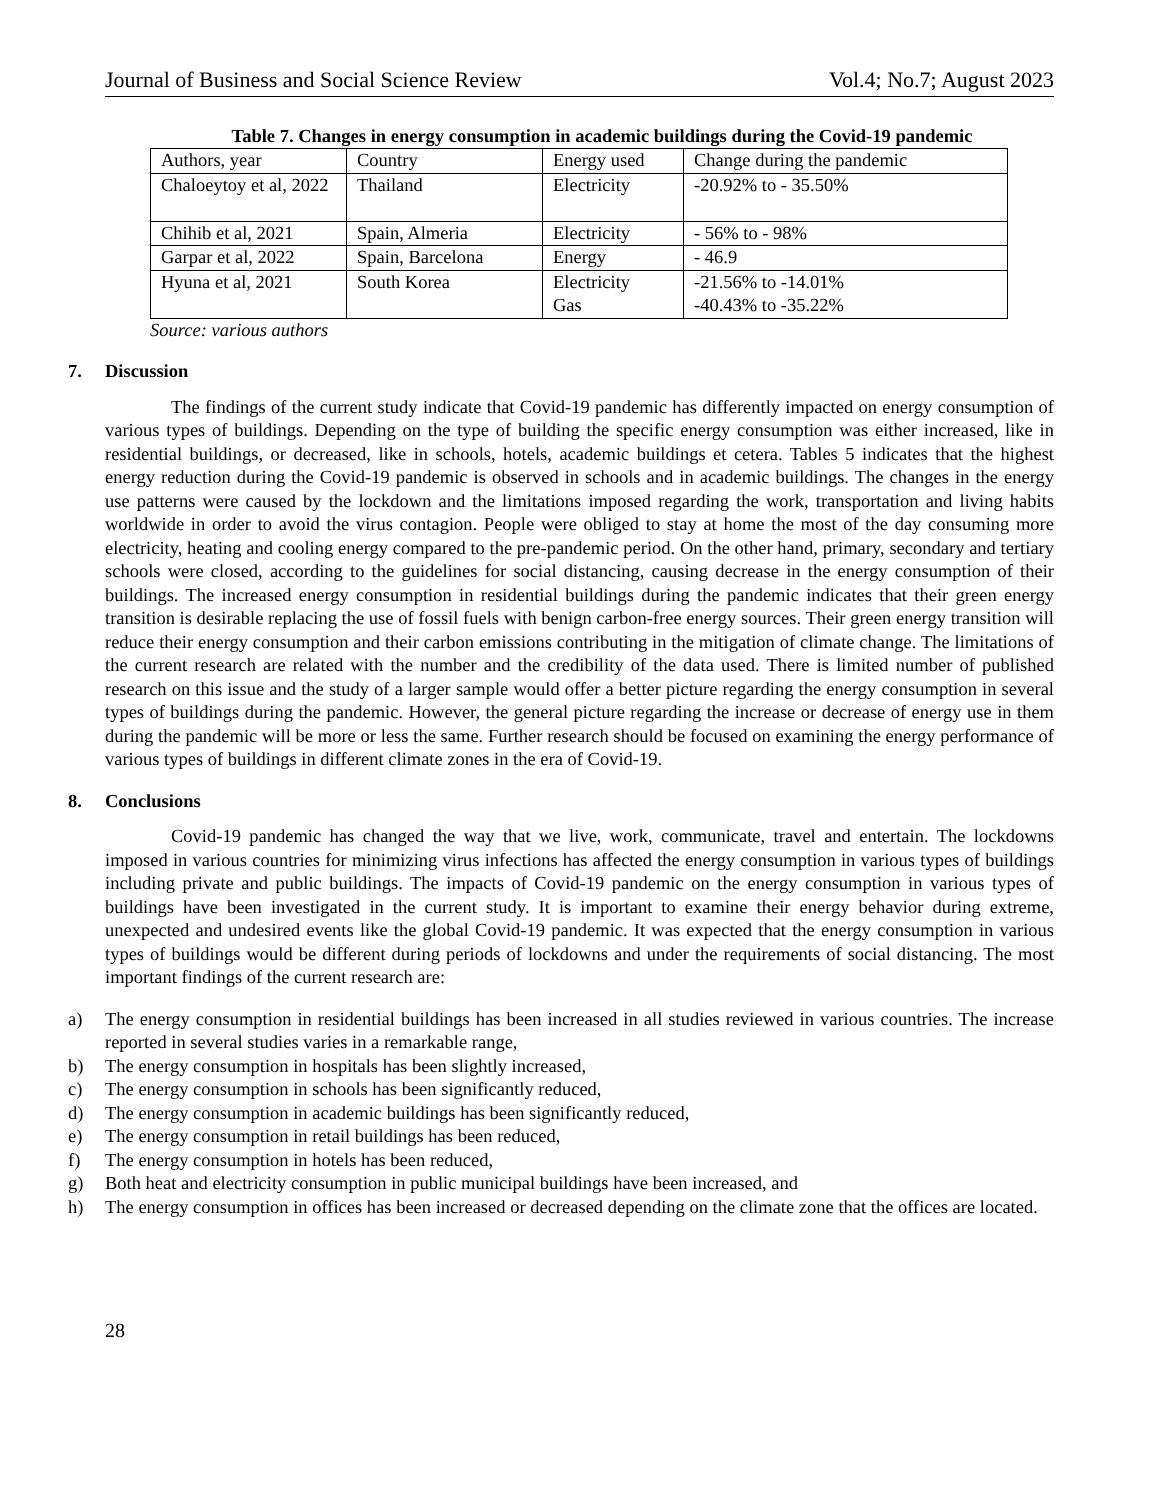Journal of Business and Social Science Review Vol.4; No.7; August 2023
Table 7. Changes in energy consumption in academic buildings during the Covid-19 pandemic
| Authors, year | Country | Energy used | Change during the pandemic |
| Chaloeytoy et al, 2022 | Thailand | Electricity | -20.92% to - 35.50% |
| Chihib et al, 2021 | Spain, Almeria | Electricity | - 56% to - 98% |
| Garpar et al, 2022 | Spain, Barcelona | Energy | - 46.9 |
| Hyuna et al, 2021 | South Korea | Electricity Gas | -21.56% to -14.01% -40.43% to -35.22% |
Source: various authors
7. Discussion
The findings of the current study indicate that Covid-19 pandemic has differently impacted on energy consumption of various types of buildings. Depending on the type of building the specific energy consumption was either increased, like in residential buildings, or decreased, like in schools, hotels, academic buildings et cetera. Tables 5 indicates that the highest energy reduction during the Covid-19 pandemic is observed in schools and in academic buildings. The changes in the energy use patterns were caused by the lockdown and the limitations imposed regarding the work, transportation and living habits worldwide in order to avoid the virus contagion. People were obliged to stay at home the most of the day consuming more electricity, heating and cooling energy compared to the pre-pandemic period. On the other hand, primary, secondary and tertiary schools were closed, according to the guidelines for social distancing, causing decrease in the energy consumption of their buildings. The increased energy consumption in residential buildings during the pandemic indicates that their green energy transition is desirable replacing the use of fossil fuels with benign carbon-free energy sources. Their green energy transition will reduce their energy consumption and their carbon emissions contributing in the mitigation of climate change. The limitations of the current research are related with the number and the credibility of the data used. There is limited number of published research on this issue and the study of a larger sample would offer a better picture regarding the energy consumption in several types of buildings during the pandemic. However, the general picture regarding the increase or decrease of energy use in them during the pandemic will be more or less the same. Further research should be focused on examining the energy performance of various types of buildings in different climate zones in the era of Covid-19.
8. Conclusions
Covid-19 pandemic has changed the way that we live, work, communicate, travel and entertain. The lockdowns imposed in various countries for minimizing virus infections has affected the energy consumption in various types of buildings including private and public buildings. The impacts of Covid-19 pandemic on the energy consumption in various types of buildings have been investigated in the current study. It is important to examine their energy behavior during extreme, unexpected and undesired events like the global Covid-19 pandemic. It was expected that the energy consumption in various types of buildings would be different during periods of lockdowns and under the requirements of social distancing. The most important findings of the current research are:
a) The energy consumption in residential buildings has been increased in all studies reviewed in various countries. The increase reported in several studies varies in a remarkable range,
b) The energy consumption in hospitals has been slightly increased,
c) The energy consumption in schools has been significantly reduced,
d) The energy consumption in academic buildings has been significantly reduced,
e) The energy consumption in retail buildings has been reduced,
f) The energy consumption in hotels has been reduced,
g) Both heat and electricity consumption in public municipal buildings have been increased, and
h) The energy consumption in offices has been increased or decreased depending on the climate zone that the offices are located.
28